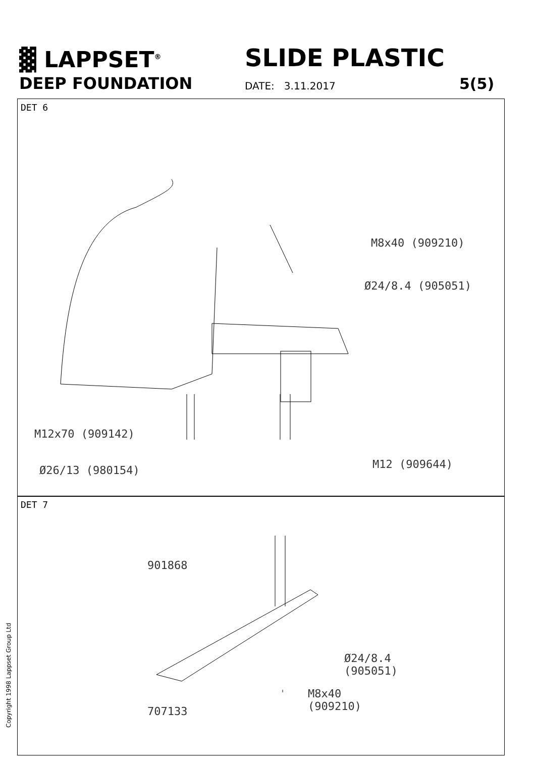▓ LAPPSET<sup>®</sup> SLIDE PLASTIC
DEEP FOUNDATION DATE: 3.11.2017 5(5)
DET 6
DET 7
M8x40 (909210)
Ø24/8.4 (905051)
M12x70 (909142)
Ø26/13 (980154) M12 (909644)
901868
Ø24/8.4
(905051)
M8x40
(909210)
707133
Copyright 1998 Lappset Group Ltd